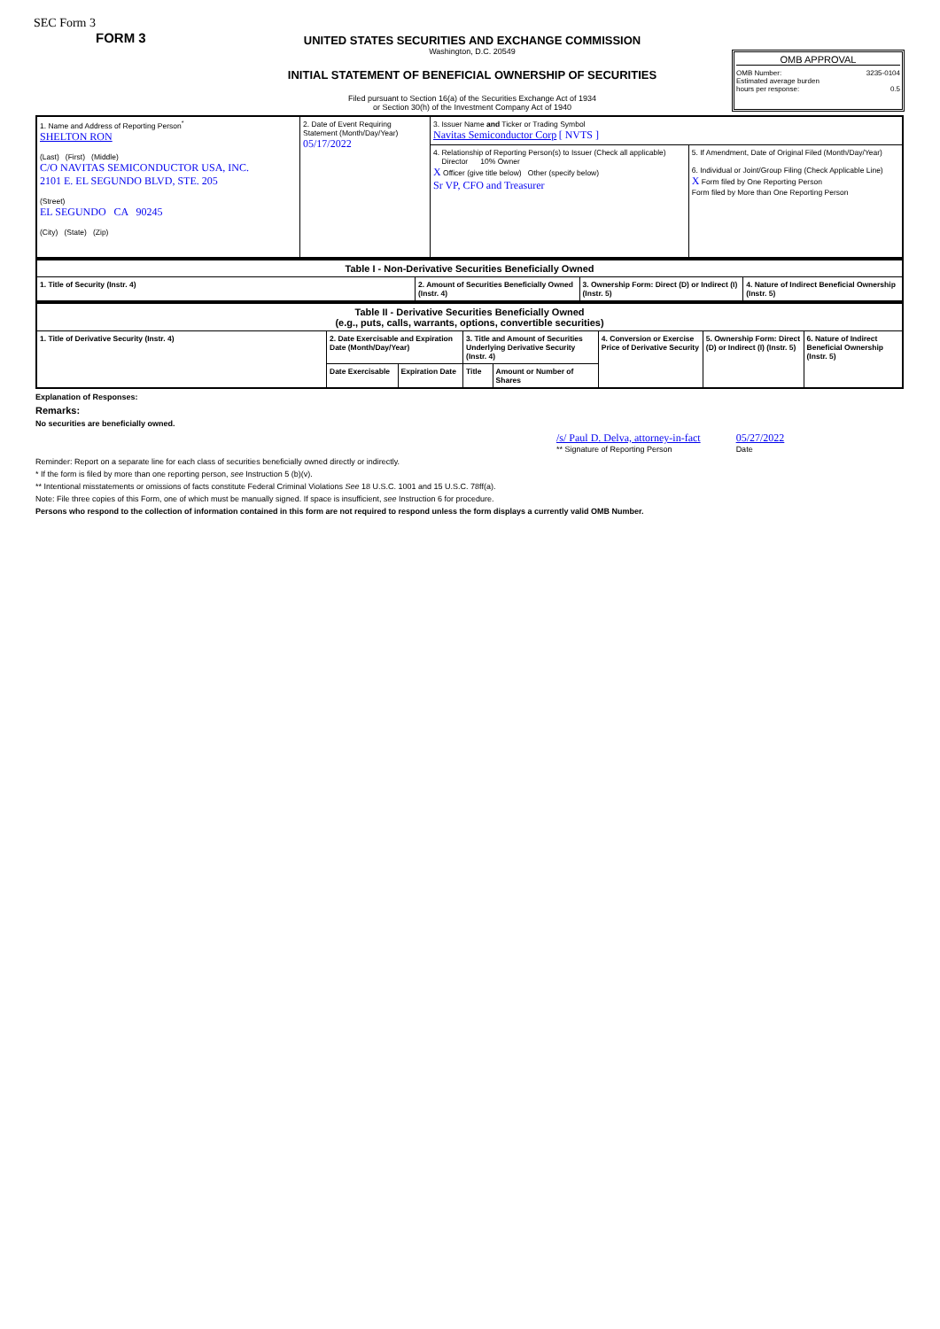SEC Form 3
FORM 3
UNITED STATES SECURITIES AND EXCHANGE COMMISSION
Washington, D.C. 20549
INITIAL STATEMENT OF BENEFICIAL OWNERSHIP OF SECURITIES
Filed pursuant to Section 16(a) of the Securities Exchange Act of 1934
or Section 30(h) of the Investment Company Act of 1940
OMB APPROVAL
OMB Number: 3235-0104
Estimated average burden
hours per response: 0.5
| 1. Name and Address of Reporting Person<sup>*</sup> SHELTON RON (Last) (First) (Middle) C/O NAVITAS SEMICONDUCTOR USA, INC. 2101 E. EL SEGUNDO BLVD, STE. 205 (Street) EL SEGUNDO CA 90245 (City) (State) (Zip) | 2. Date of Event Requiring Statement (Month/Day/Year) 05/17/2022 | 3. Issuer Name and Ticker or Trading Symbol Navitas Semiconductor Corp [ NVTS ] | |
| | | 4. Relationship of Reporting Person(s) to Issuer (Check all applicable) Director 10% Owner X Officer (give title below) Other (specify below) Sr VP, CFO and Treasurer | 5. If Amendment, Date of Original Filed (Month/Day/Year) 6. Individual or Joint/Group Filing (Check Applicable Line) X Form filed by One Reporting Person Form filed by More than One Reporting Person |
| Table I - Non-Derivative Securities Beneficially Owned | | | |
| --- | --- | --- | --- |
| 1. Title of Security (Instr. 4) | 2. Amount of Securities Beneficially Owned (Instr. 4) | 3. Ownership Form: Direct (D) or Indirect (I) (Instr. 5) | 4. Nature of Indirect Beneficial Ownership (Instr. 5) |
| Table II - Derivative Securities Beneficially Owned (e.g., puts, calls, warrants, options, convertible securities) | | | | | | | |
| --- | --- | --- | --- | --- | --- | --- | --- |
| 1. Title of Derivative Security (Instr. 4) | 2. Date Exercisable and Expiration Date (Month/Day/Year) | | 3. Title and Amount of Securities Underlying Derivative Security (Instr. 4) | | 4. Conversion or Exercise Price of Derivative Security | 5. Ownership Form: Direct (D) or Indirect (I) (Instr. 5) | 6. Nature of Indirect Beneficial Ownership (Instr. 5) |
| | Date Exercisable | Expiration Date | Title | Amount or Number of Shares | | | |
Explanation of Responses:
Remarks:
No securities are beneficially owned.
/s/ Paul D. Delva, attorney-in-fact
** Signature of Reporting Person
05/27/2022
Date
Reminder: Report on a separate line for each class of securities beneficially owned directly or indirectly.
* If the form is filed by more than one reporting person, see Instruction 5 (b)(v).
** Intentional misstatements or omissions of facts constitute Federal Criminal Violations See 18 U.S.C. 1001 and 15 U.S.C. 78ff(a).
Note: File three copies of this Form, one of which must be manually signed. If space is insufficient, see Instruction 6 for procedure.
Persons who respond to the collection of information contained in this form are not required to respond unless the form displays a currently valid OMB Number.